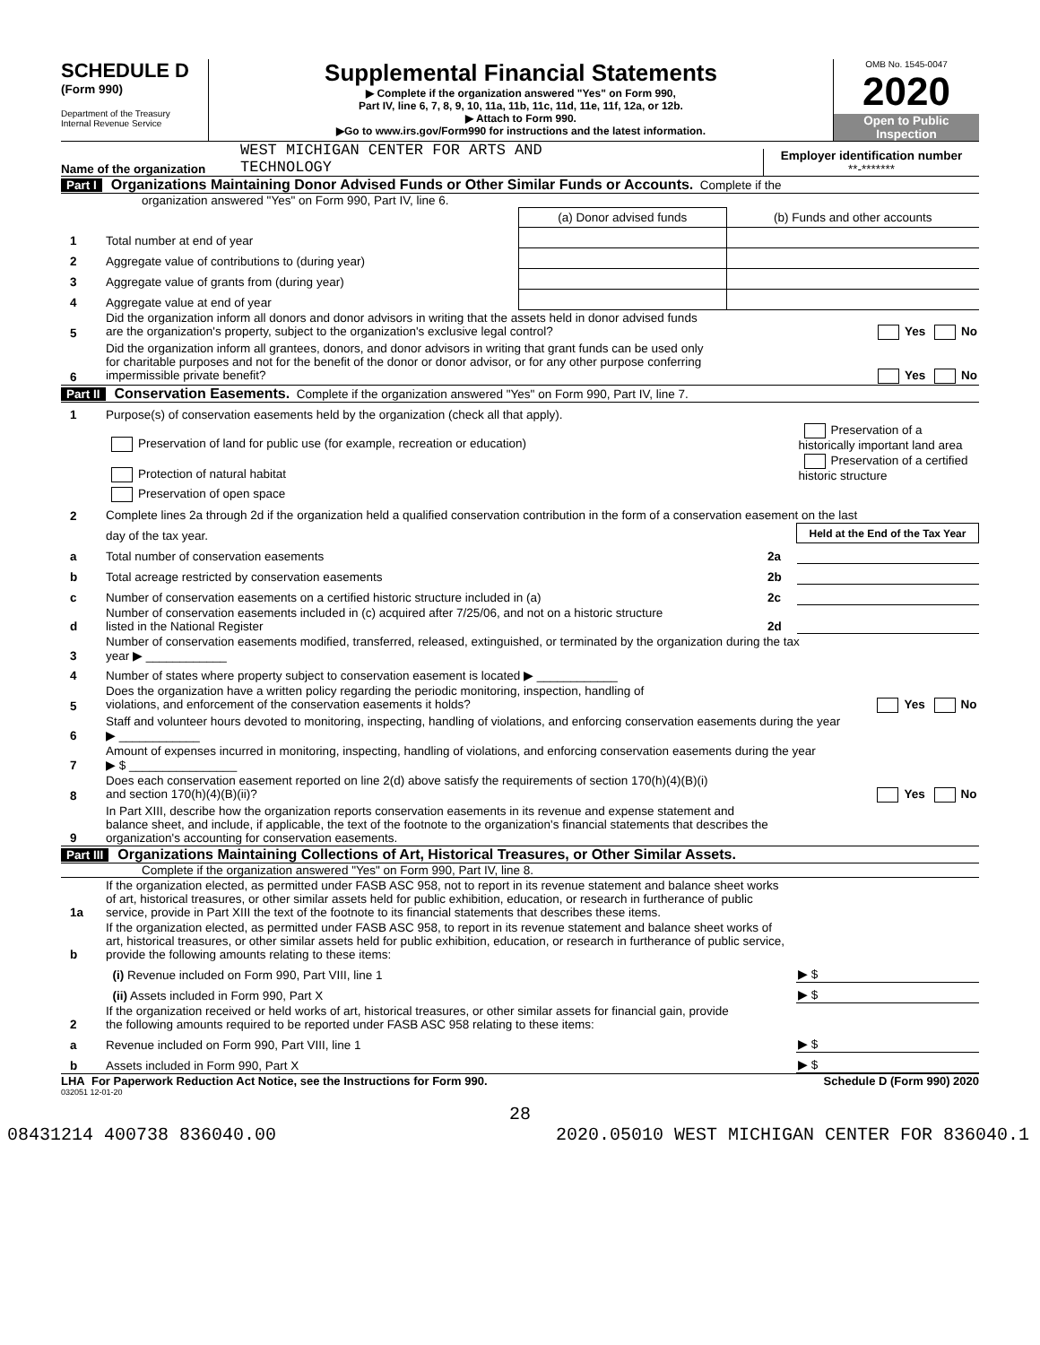SCHEDULE D
(Form 990)
Department of the Treasury
Internal Revenue Service
Supplemental Financial Statements
▶ Complete if the organization answered "Yes" on Form 990,
Part IV, line 6, 7, 8, 9, 10, 11a, 11b, 11c, 11d, 11e, 11f, 12a, or 12b.
▶ Attach to Form 990.
▶Go to www.irs.gov/Form990 for instructions and the latest information.
OMB No. 1545-0047
2020
Open to Public
Inspection
Name of the organization
WEST MICHIGAN CENTER FOR ARTS AND
TECHNOLOGY
Employer identification number
**-*******
Part I Organizations Maintaining Donor Advised Funds or Other Similar Funds or Accounts. Complete if the
organization answered "Yes" on Form 990, Part IV, line 6.
| | | (a) Donor advised funds | (b) Funds and other accounts |
| 1 | Total number at end of year | | |
| 2 | Aggregate value of contributions to (during year) | | |
| 3 | Aggregate value of grants from (during year) | | |
| 4 | Aggregate value at end of year | | |
| 5 | Did the organization inform all donors and donor advisors in writing that the assets held in donor advised funds are the organization's property, subject to the organization's exclusive legal control? Yes No | | |
| 6 | Did the organization inform all grantees, donors, and donor advisors in writing that grant funds can be used only for charitable purposes and not for the benefit of the donor or donor advisor, or for any other purpose conferring impermissible private benefit? Yes No | | |
Part II Conservation Easements. Complete if the organization answered "Yes" on Form 990, Part IV, line 7.
| 1 | Purpose(s) of conservation easements held by the organization (check all that apply). | | |
| | Preservation of land for public use (for example, recreation or education) | | Preservation of a historically important land area |
| | Protection of natural habitat | | Preservation of a certified historic structure |
| | Preservation of open space | | |
| 2 | Complete lines 2a through 2d if the organization held a qualified conservation contribution in the form of a conservation easement on the last | | |
| | day of the tax year. | | Held at the End of the Tax Year |
| a | Total number of conservation easements | 2a | |
| b | Total acreage restricted by conservation easements | 2b | |
| c | Number of conservation easements on a certified historic structure included in (a) | 2c | |
| d | Number of conservation easements included in (c) acquired after 7/25/06, and not on a historic structure listed in the National Register | 2d | |
| 3 | Number of conservation easements modified, transferred, released, extinguished, or terminated by the organization during the tax year ▶ ____________ | | |
| 4 | Number of states where property subject to conservation easement is located ▶ ____________ | | |
| 5 | Does the organization have a written policy regarding the periodic monitoring, inspection, handling of violations, and enforcement of the conservation easements it holds? Yes No | | |
| 6 | Staff and volunteer hours devoted to monitoring, inspecting, handling of violations, and enforcing conservation easements during the year ▶ ____________ | | |
| 7 | Amount of expenses incurred in monitoring, inspecting, handling of violations, and enforcing conservation easements during the year ▶ $ ________________ | | |
| 8 | Does each conservation easement reported on line 2(d) above satisfy the requirements of section 170(h)(4)(B)(i) and section 170(h)(4)(B)(ii)? Yes No | | |
| 9 | In Part XIII, describe how the organization reports conservation easements in its revenue and expense statement and balance sheet, and include, if applicable, the text of the footnote to the organization's financial statements that describes the organization's accounting for conservation easements. | | |
Part III Organizations Maintaining Collections of Art, Historical Treasures, or Other Similar Assets.
Complete if the organization answered "Yes" on Form 990, Part IV, line 8.
| 1a | If the organization elected, as permitted under FASB ASC 958, not to report in its revenue statement and balance sheet works of art, historical treasures, or other similar assets held for public exhibition, education, or research in furtherance of public service, provide in Part XIII the text of the footnote to its financial statements that describes these items. | |
| b | If the organization elected, as permitted under FASB ASC 958, to report in its revenue statement and balance sheet works of art, historical treasures, or other similar assets held for public exhibition, education, or research in furtherance of public service, provide the following amounts relating to these items: | |
| | (i) Revenue included on Form 990, Part VIII, line 1 | ▶ $ |
| | (ii) Assets included in Form 990, Part X | ▶ $ |
| 2 | If the organization received or held works of art, historical treasures, or other similar assets for financial gain, provide the following amounts required to be reported under FASB ASC 958 relating to these items: | |
| a | Revenue included on Form 990, Part VIII, line 1 | ▶ $ |
| b | Assets included in Form 990, Part X | ▶ $ |
LHA For Paperwork Reduction Act Notice, see the Instructions for Form 990. Schedule D (Form 990) 2020
032051 12-01-20
28
08431214 400738 836040.00 2020.05010 WEST MICHIGAN CENTER FOR 836040.1